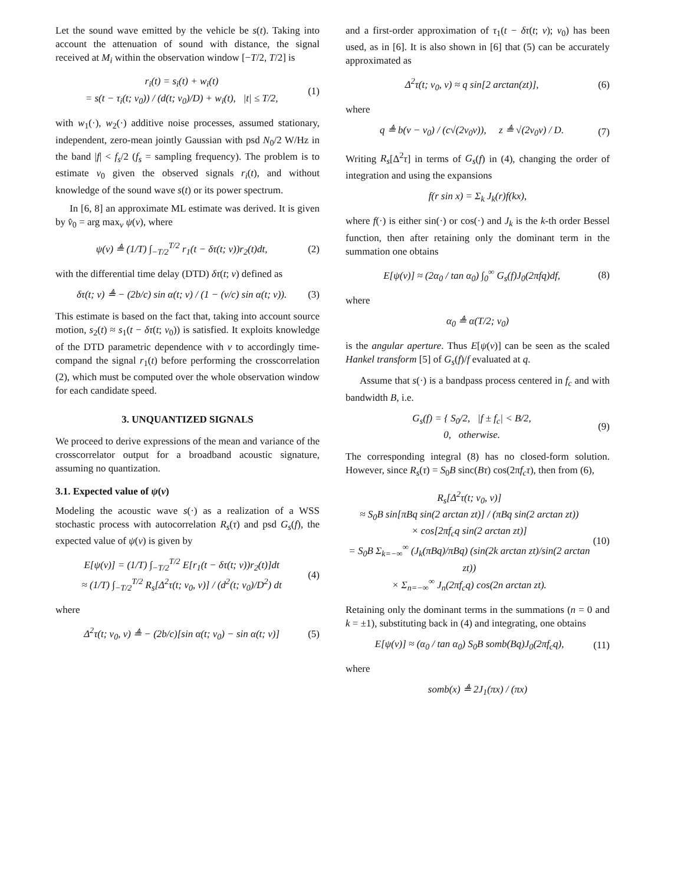Let the sound wave emitted by the vehicle be s(t). Taking into account the attenuation of sound with distance, the signal received at M<sub>i</sub> within the observation window [−T/2, T/2] is
r<sub>i</sub>(t) = s<sub>i</sub>(t) + w<sub>i</sub>(t)
= s(t − τ<sub>i</sub>(t; v<sub>0</sub>)) / (d(t; v<sub>0</sub>)/D) + w<sub>i</sub>(t), |t| ≤ T/2, (1)
with w<sub>1</sub>(·), w<sub>2</sub>(·) additive noise processes, assumed stationary, independent, zero-mean jointly Gaussian with psd N<sub>0</sub>/2 W/Hz in the band |f| < f<sub>s</sub>/2 (f<sub>s</sub> = sampling frequency). The problem is to estimate v<sub>0</sub> given the observed signals r<sub>i</sub>(t), and without knowledge of the sound wave s(t) or its power spectrum.
In [6, 8] an approximate ML estimate was derived. It is given by v̂<sub>0</sub> = arg max<sub>v</sub> ψ(v), where
ψ(v) ≜ (1/T) ∫<sub>−T/2</sub><sup>T/2</sup> r<sub>1</sub>(t − δτ(t; v))r<sub>2</sub>(t)dt, (2)
with the differential time delay (DTD) δτ(t; v) defined as
δτ(t; v) ≜ − (2b/c) sin α(t; v) / (1 − (v/c) sin α(t; v)). (3)
This estimate is based on the fact that, taking into account source motion, s<sub>2</sub>(t) ≈ s<sub>1</sub>(t − δτ(t; v<sub>0</sub>)) is satisfied. It exploits knowledge of the DTD parametric dependence with v to accordingly time-compand the signal r<sub>1</sub>(t) before performing the crosscorrelation (2), which must be computed over the whole observation window for each candidate speed.
3. UNQUANTIZED SIGNALS
We proceed to derive expressions of the mean and variance of the crosscorrelator output for a broadband acoustic signature, assuming no quantization.
3.1. Expected value of ψ(v)
Modeling the acoustic wave s(·) as a realization of a WSS stochastic process with autocorrelation R<sub>s</sub>(τ) and psd G<sub>s</sub>(f), the expected value of ψ(v) is given by
E[ψ(v)] = (1/T) ∫<sub>−T/2</sub><sup>T/2</sup> E[r<sub>1</sub>(t − δτ(t; v))r<sub>2</sub>(t)]dt
≈ (1/T) ∫<sub>−T/2</sub><sup>T/2</sup> R<sub>s</sub>[Δ<sup>2</sup>τ(t; v<sub>0</sub>, v)] / (d<sup>2</sup>(t; v<sub>0</sub>)/D<sup>2</sup>) dt (4)
where
Δ<sup>2</sup>τ(t; v<sub>0</sub>, v) ≜ − (2b/c)[sin α(t; v<sub>0</sub>) − sin α(t; v)] (5)
and a first-order approximation of τ<sub>1</sub>(t − δτ(t; v); v<sub>0</sub>) has been used, as in [6]. It is also shown in [6] that (5) can be accurately approximated as
Δ<sup>2</sup>τ(t; v<sub>0</sub>, v) ≈ q sin[2 arctan(zt)], (6)
where
q ≜ b(v − v<sub>0</sub>) / (c√(2v<sub>0</sub>v)), z ≜ √(2v<sub>0</sub>v) / D. (7)
Writing R<sub>s</sub>[Δ<sup>2</sup>τ] in terms of G<sub>s</sub>(f) in (4), changing the order of integration and using the expansions
f(r sin x) = Σ<sub>k</sub> J<sub>k</sub>(r)f(kx),
where f(·) is either sin(·) or cos(·) and J<sub>k</sub> is the k-th order Bessel function, then after retaining only the dominant term in the summation one obtains
E[ψ(v)] ≈ (2α<sub>0</sub> / tan α<sub>0</sub>) ∫<sub>0</sub><sup>∞</sup> G<sub>s</sub>(f)J<sub>0</sub>(2πfq)df, (8)
where
α<sub>0</sub> ≜ α(T/2; v<sub>0</sub>)
is the angular aperture. Thus E[ψ(v)] can be seen as the scaled Hankel transform [5] of G<sub>s</sub>(f)/f evaluated at q.
Assume that s(·) is a bandpass process centered in f<sub>c</sub> and with bandwidth B, i.e.
G<sub>s</sub>(f) = { S<sub>0</sub>/2, |f ± f<sub>c</sub>| < B/2,
0, otherwise. (9)
The corresponding integral (8) has no closed-form solution. However, since R<sub>s</sub>(τ) = S<sub>0</sub>B sinc(Bτ) cos(2πf<sub>c</sub>τ), then from (6),
R<sub>s</sub>[Δ<sup>2</sup>τ(t; v<sub>0</sub>, v)]
≈ S<sub>0</sub>B sin[πBq sin(2 arctan zt)] / (πBq sin(2 arctan zt))
× cos[2πf<sub>c</sub>q sin(2 arctan zt)]
= S<sub>0</sub>B Σ<sub>k=−∞</sub><sup>∞</sup> (J<sub>k</sub>(πBq)/πBq) (sin(2k arctan zt)/sin(2 arctan zt))
× Σ<sub>n=−∞</sub><sup>∞</sup> J<sub>n</sub>(2πf<sub>c</sub>q) cos(2n arctan zt). (10)
Retaining only the dominant terms in the summations (n = 0 and k = ±1), substituting back in (4) and integrating, one obtains
E[ψ(v)] ≈ (α<sub>0</sub> / tan α<sub>0</sub>) S<sub>0</sub>B somb(Bq)J<sub>0</sub>(2πf<sub>c</sub>q), (11)
where
somb(x) ≜ 2J<sub>1</sub>(πx) / (πx)